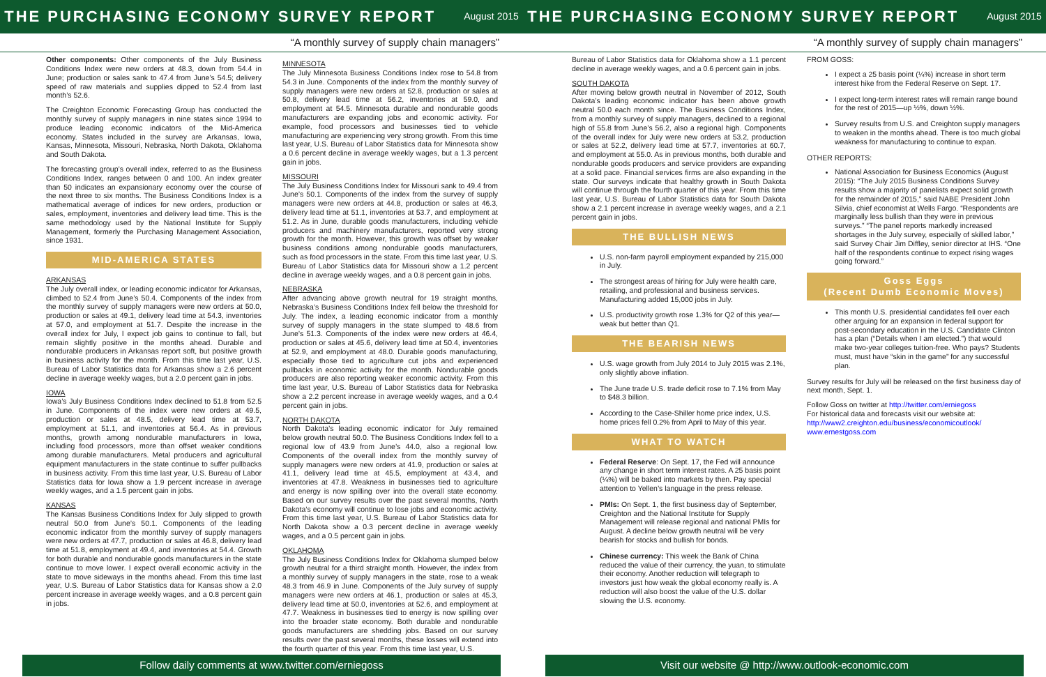THE PURCHASING ECONOMY SURVEY REPORT
August 2015
“A monthly survey of supply chain managers”
Other components: Other components of the July Business Conditions Index were new orders at 48.3, down from 54.4 in June; production or sales sank to 47.4 from June’s 54.5; delivery speed of raw materials and supplies dipped to 52.4 from last month’s 52.6.
The Creighton Economic Forecasting Group has conducted the monthly survey of supply managers in nine states since 1994 to produce leading economic indicators of the Mid-America economy. States included in the survey are Arkansas, Iowa, Kansas, Minnesota, Missouri, Nebraska, North Dakota, Oklahoma and South Dakota.
The forecasting group’s overall index, referred to as the Business Conditions Index, ranges between 0 and 100. An index greater than 50 indicates an expansionary economy over the course of the next three to six months. The Business Conditions Index is a mathematical average of indices for new orders, production or sales, employment, inventories and delivery lead time. This is the same methodology used by the National Institute for Supply Management, formerly the Purchasing Management Association, since 1931.
MID-AMERICA STATES
ARKANSAS
The July overall index, or leading economic indicator for Arkansas, climbed to 52.4 from June’s 50.4. Components of the index from the monthly survey of supply managers were new orders at 50.0, production or sales at 49.1, delivery lead time at 54.3, inventories at 57.0, and employment at 51.7. Despite the increase in the overall index for July, I expect job gains to continue to fall, but remain slightly positive in the months ahead. Durable and nondurable producers in Arkansas report soft, but positive growth in business activity for the month. From this time last year, U.S. Bureau of Labor Statistics data for Arkansas show a 2.6 percent decline in average weekly wages, but a 2.0 percent gain in jobs.
IOWA
Iowa’s July Business Conditions Index declined to 51.8 from 52.5 in June. Components of the index were new orders at 49.5, production or sales at 48.5, delivery lead time at 53.7, employment at 51.1, and inventories at 56.4. As in previous months, growth among nondurable manufacturers in Iowa, including food processors, more than offset weaker conditions among durable manufacturers. Metal producers and agricultural equipment manufacturers in the state continue to suffer pullbacks in business activity. From this time last year, U.S. Bureau of Labor Statistics data for Iowa show a 1.9 percent increase in average weekly wages, and a 1.5 percent gain in jobs.
KANSAS
The Kansas Business Conditions Index for July slipped to growth neutral 50.0 from June’s 50.1. Components of the leading economic indicator from the monthly survey of supply managers were new orders at 47.7, production or sales at 46.8, delivery lead time at 51.8, employment at 49.4, and inventories at 54.4. Growth for both durable and nondurable goods manufacturers in the state continue to move lower. I expect overall economic activity in the state to move sideways in the months ahead. From this time last year, U.S. Bureau of Labor Statistics data for Kansas show a 2.0 percent increase in average weekly wages, and a 0.8 percent gain in jobs.
MINNESOTA
The July Minnesota Business Conditions Index rose to 54.8 from 54.3 in June. Components of the index from the monthly survey of supply managers were new orders at 52.8, production or sales at 50.8, delivery lead time at 56.2, inventories at 59.0, and employment at 54.5. Minnesota durable and nondurable goods manufacturers are expanding jobs and economic activity. For example, food processors and businesses tied to vehicle manufacturing are experiencing very strong growth. From this time last year, U.S. Bureau of Labor Statistics data for Minnesota show a 0.6 percent decline in average weekly wages, but a 1.3 percent gain in jobs.
MISSOURI
The July Business Conditions Index for Missouri sank to 49.4 from June’s 50.1. Components of the index from the survey of supply managers were new orders at 44.8, production or sales at 46.3, delivery lead time at 51.1, inventories at 53.7, and employment at 51.2. As in June, durable goods manufacturers, including vehicle producers and machinery manufacturers, reported very strong growth for the month. However, this growth was offset by weaker business conditions among nondurable goods manufacturers, such as food processors in the state. From this time last year, U.S. Bureau of Labor Statistics data for Missouri show a 1.2 percent decline in average weekly wages, and a 0.8 percent gain in jobs.
NEBRASKA
After advancing above growth neutral for 19 straight months, Nebraska’s Business Conditions Index fell below the threshold for July. The index, a leading economic indicator from a monthly survey of supply managers in the state slumped to 48.6 from June’s 51.3. Components of the index were new orders at 46.4, production or sales at 45.6, delivery lead time at 50.4, inventories at 52.9, and employment at 48.0. Durable goods manufacturing, especially those tied to agriculture cut jobs and experienced pullbacks in economic activity for the month. Nondurable goods producers are also reporting weaker economic activity. From this time last year, U.S. Bureau of Labor Statistics data for Nebraska show a 2.2 percent increase in average weekly wages, and a 0.4 percent gain in jobs.
NORTH DAKOTA
North Dakota’s leading economic indicator for July remained below growth neutral 50.0. The Business Conditions Index fell to a regional low of 43.9 from June’s 44.0, also a regional low. Components of the overall index from the monthly survey of supply managers were new orders at 41.9, production or sales at 41.1, delivery lead time at 45.5, employment at 43.4, and inventories at 47.8. Weakness in businesses tied to agriculture and energy is now spilling over into the overall state economy. Based on our survey results over the past several months, North Dakota’s economy will continue to lose jobs and economic activity. From this time last year, U.S. Bureau of Labor Statistics data for North Dakota show a 0.3 percent decline in average weekly wages, and a 0.5 percent gain in jobs.
OKLAHOMA
The July Business Conditions Index for Oklahoma slumped below growth neutral for a third straight month. However, the index from a monthly survey of supply managers in the state, rose to a weak 48.3 from 46.9 in June. Components of the July survey of supply managers were new orders at 46.1, production or sales at 45.3, delivery lead time at 50.0, inventories at 52.6, and employment at 47.7. Weakness in businesses tied to energy is now spilling over into the broader state economy. Both durable and nondurable goods manufacturers are shedding jobs. Based on our survey results over the past several months, these losses will extend into the fourth quarter of this year. From this time last year, U.S.
Follow daily comments at www.twitter.com/erniegoss
THE PURCHASING ECONOMY SURVEY REPORT
August 2015
“A monthly survey of supply chain managers”
Bureau of Labor Statistics data for Oklahoma show a 1.1 percent decline in average weekly wages, and a 0.6 percent gain in jobs.
SOUTH DAKOTA
After moving below growth neutral in November of 2012, South Dakota’s leading economic indicator has been above growth neutral 50.0 each month since. The Business Conditions Index, from a monthly survey of supply managers, declined to a regional high of 55.8 from June’s 56.2, also a regional high. Components of the overall index for July were new orders at 53.2, production or sales at 52.2, delivery lead time at 57.7, inventories at 60.7, and employment at 55.0. As in previous months, both durable and nondurable goods producers and service providers are expanding at a solid pace. Financial services firms are also expanding in the state. Our surveys indicate that healthy growth in South Dakota will continue through the fourth quarter of this year. From this time last year, U.S. Bureau of Labor Statistics data for South Dakota show a 2.1 percent increase in average weekly wages, and a 2.1 percent gain in jobs.
THE BULLISH NEWS
U.S. non-farm payroll employment expanded by 215,000 in July.
The strongest areas of hiring for July were health care, retailing, and professional and business services. Manufacturing added 15,000 jobs in July.
U.S. productivity growth rose 1.3% for Q2 of this year—weak but better than Q1.
THE BEARISH NEWS
U.S. wage growth from July 2014 to July 2015 was 2.1%, only slightly above inflation.
The June trade U.S. trade deficit rose to 7.1% from May to $48.3 billion.
According to the Case-Shiller home price index, U.S. home prices fell 0.2% from April to May of this year.
WHAT TO WATCH
Federal Reserve: On Sept. 17, the Fed will announce any change in short term interest rates. A 25 basis point (¼%) will be baked into markets by then. Pay special attention to Yellen’s language in the press release.
PMIs: On Sept. 1, the first business day of September, Creighton and the National Institute for Supply Management will release regional and national PMIs for August. A decline below growth neutral will be very bearish for stocks and bullish for bonds.
Chinese currency: This week the Bank of China reduced the value of their currency, the yuan, to stimulate their economy. Another reduction will telegraph to investors just how weak the global economy really is. A reduction will also boost the value of the U.S. dollar slowing the U.S. economy.
FROM GOSS:
I expect a 25 basis point (¼%) increase in short term interest hike from the Federal Reserve on Sept. 17.
I expect long-term interest rates will remain range bound for the rest of 2015—up ½%, down ½%.
Survey results from U.S. and Creighton supply managers to weaken in the months ahead. There is too much global weakness for manufacturing to continue to expan.
OTHER REPORTS:
National Association for Business Economics (August 2015): “The July 2015 Business Conditions Survey results show a majority of panelists expect solid growth for the remainder of 2015,” said NABE President John Silvia, chief economist at Wells Fargo. “Respondents are marginally less bullish than they were in previous surveys.” “The panel reports markedly increased shortages in the July survey, especially of skilled labor,” said Survey Chair Jim Diffley, senior director at IHS. “One half of the respondents continue to expect rising wages going forward.”
Goss Eggs
(Recent Dumb Economic Moves)
This month U.S. presidential candidates fell over each other arguing for an expansion in federal support for post-secondary education in the U.S. Candidate Clinton has a plan (“Details when I am elected.”) that would make two-year colleges tuition-free. Who pays? Students must, must have “skin in the game” for any successful plan.
Survey results for July will be released on the first business day of next month, Sept. 1.
Follow Goss on twitter at http://twitter.com/erniegoss
For historical data and forecasts visit our website at:
http://www2.creighton.edu/business/economicoutlook/
www.ernestgoss.com
Visit our website @ http://www.outlook-economic.com